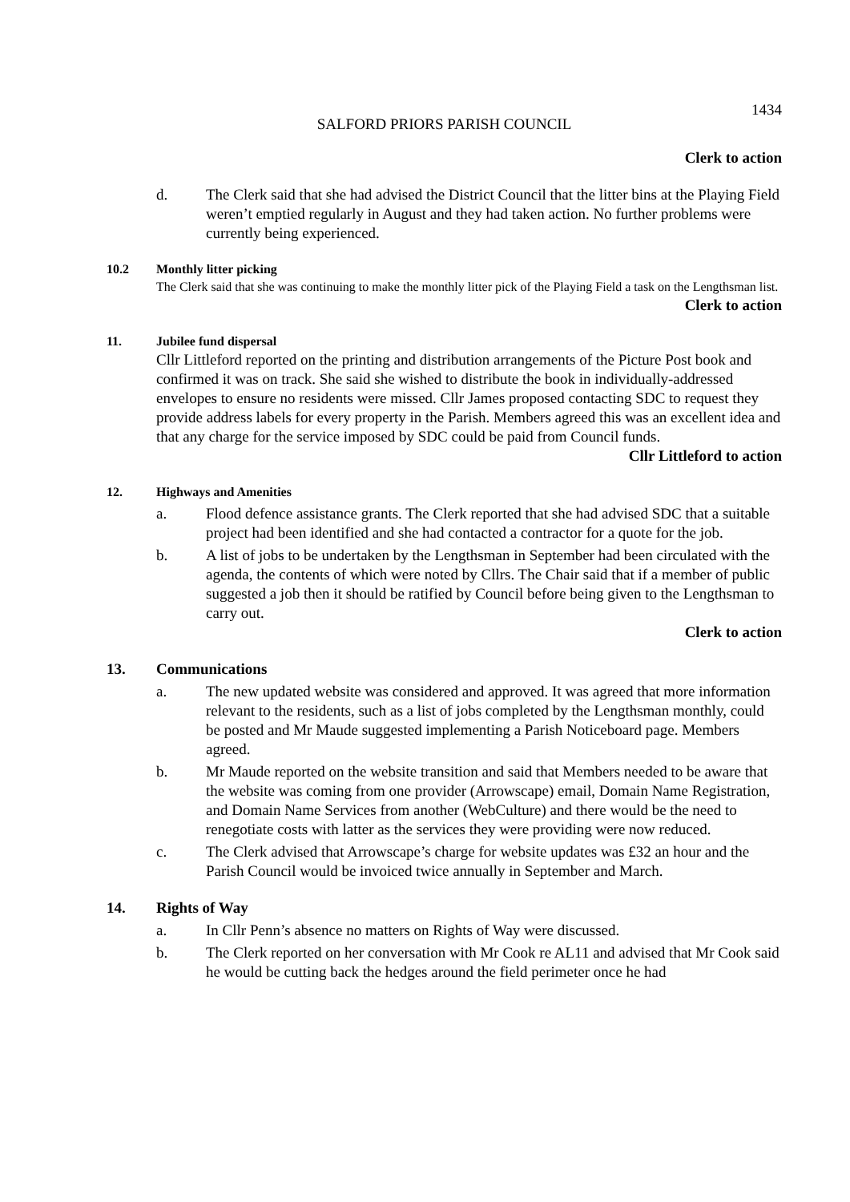1434
SALFORD PRIORS PARISH COUNCIL
Clerk to action
d. The Clerk said that she had advised the District Council that the litter bins at the Playing Field weren’t emptied regularly in August and they had taken action. No further problems were currently being experienced.
10.2 Monthly litter picking
The Clerk said that she was continuing to make the monthly litter pick of the Playing Field a task on the Lengthsman list.
Clerk to action
11. Jubilee fund dispersal
Cllr Littleford reported on the printing and distribution arrangements of the Picture Post book and confirmed it was on track. She said she wished to distribute the book in individually-addressed envelopes to ensure no residents were missed. Cllr James proposed contacting SDC to request they provide address labels for every property in the Parish. Members agreed this was an excellent idea and that any charge for the service imposed by SDC could be paid from Council funds.
Cllr Littleford to action
12. Highways and Amenities
a. Flood defence assistance grants. The Clerk reported that she had advised SDC that a suitable project had been identified and she had contacted a contractor for a quote for the job.
b. A list of jobs to be undertaken by the Lengthsman in September had been circulated with the agenda, the contents of which were noted by Cllrs. The Chair said that if a member of public suggested a job then it should be ratified by Council before being given to the Lengthsman to carry out.
Clerk to action
13. Communications
a. The new updated website was considered and approved. It was agreed that more information relevant to the residents, such as a list of jobs completed by the Lengthsman monthly, could be posted and Mr Maude suggested implementing a Parish Noticeboard page. Members agreed.
b. Mr Maude reported on the website transition and said that Members needed to be aware that the website was coming from one provider (Arrowscape) email, Domain Name Registration, and Domain Name Services from another (WebCulture) and there would be the need to renegotiate costs with latter as the services they were providing were now reduced.
c. The Clerk advised that Arrowscape’s charge for website updates was £32 an hour and the Parish Council would be invoiced twice annually in September and March.
14. Rights of Way
a. In Cllr Penn’s absence no matters on Rights of Way were discussed.
b. The Clerk reported on her conversation with Mr Cook re AL11 and advised that Mr Cook said he would be cutting back the hedges around the field perimeter once he had